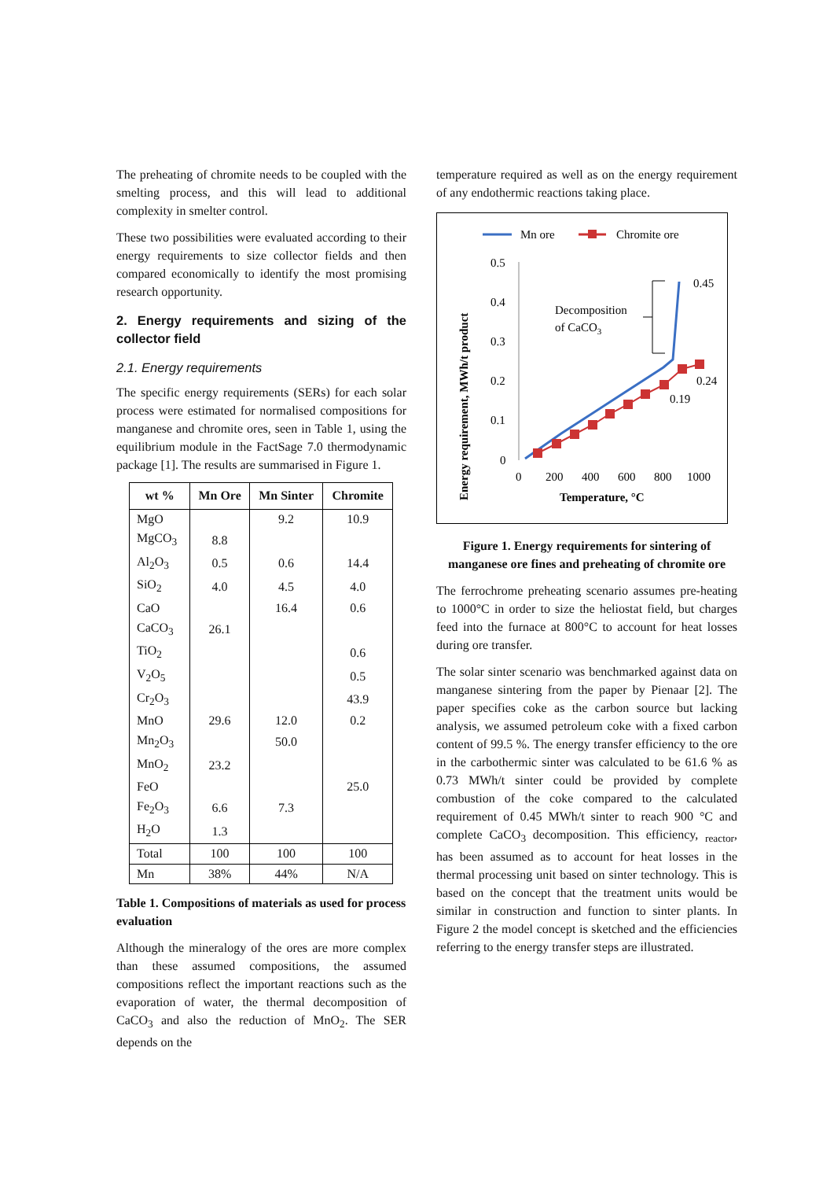The preheating of chromite needs to be coupled with the smelting process, and this will lead to additional complexity in smelter control.
These two possibilities were evaluated according to their energy requirements to size collector fields and then compared economically to identify the most promising research opportunity.
2. Energy requirements and sizing of the collector field
2.1. Energy requirements
The specific energy requirements (SERs) for each solar process were estimated for normalised compositions for manganese and chromite ores, seen in Table 1, using the equilibrium module in the FactSage 7.0 thermodynamic package [1]. The results are summarised in Figure 1.
| wt % | Mn Ore | Mn Sinter | Chromite |
| --- | --- | --- | --- |
| MgO | | 9.2 | 10.9 |
| MgCO<sub>3</sub> | 8.8 | | |
| Al<sub>2</sub>O<sub>3</sub> | 0.5 | 0.6 | 14.4 |
| SiO<sub>2</sub> | 4.0 | 4.5 | 4.0 |
| CaO | | 16.4 | 0.6 |
| CaCO<sub>3</sub> | 26.1 | | |
| TiO<sub>2</sub> | | | 0.6 |
| V<sub>2</sub>O<sub>5</sub> | | | 0.5 |
| Cr<sub>2</sub>O<sub>3</sub> | | | 43.9 |
| MnO | 29.6 | 12.0 | 0.2 |
| Mn<sub>2</sub>O<sub>3</sub> | | 50.0 | |
| MnO<sub>2</sub> | 23.2 | | |
| FeO | | | 25.0 |
| Fe<sub>2</sub>O<sub>3</sub> | 6.6 | 7.3 | |
| H<sub>2</sub>O | 1.3 | | |
| Total | 100 | 100 | 100 |
| Mn | 38% | 44% | N/A |
Table 1. Compositions of materials as used for process evaluation
Although the mineralogy of the ores are more complex than these assumed compositions, the assumed compositions reflect the important reactions such as the evaporation of water, the thermal decomposition of CaCO<sub>3</sub> and also the reduction of MnO<sub>2</sub>. The SER depends on the
temperature required as well as on the energy requirement of any endothermic reactions taking place.
Mn ore
Chromite ore
0.5
0.4
0.3
0.2
0.1
0
0
200
400
600
800
1000
Temperature, °C
Energy requirement, MWh/t product
Decomposition
of CaCO3
0.45
0.24
0.19
Figure 1. Energy requirements for sintering of manganese ore fines and preheating of chromite ore
The ferrochrome preheating scenario assumes pre-heating to 1000°C in order to size the heliostat field, but charges feed into the furnace at 800°C to account for heat losses during ore transfer.
The solar sinter scenario was benchmarked against data on manganese sintering from the paper by Pienaar [2]. The paper specifies coke as the carbon source but lacking analysis, we assumed petroleum coke with a fixed carbon content of 99.5 %. The energy transfer efficiency to the ore in the carbothermic sinter was calculated to be 61.6 % as 0.73 MWh/t sinter could be provided by complete combustion of the coke compared to the calculated requirement of 0.45 MWh/t sinter to reach 900 °C and complete CaCO<sub>3</sub> decomposition. This efficiency, <sub>reactor</sub>, has been assumed as to account for heat losses in the thermal processing unit based on sinter technology. This is based on the concept that the treatment units would be similar in construction and function to sinter plants. In Figure 2 the model concept is sketched and the efficiencies referring to the energy transfer steps are illustrated.